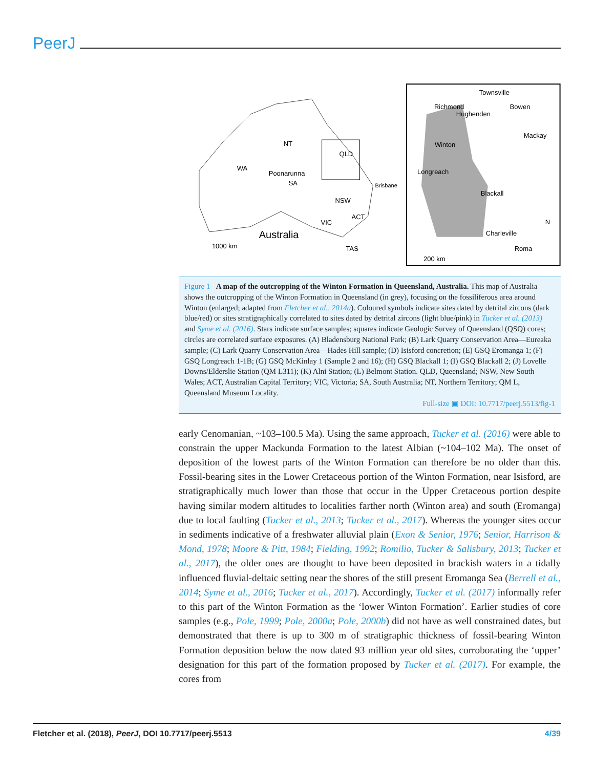PeerJ
NT
QLD
WA
Poonarunna
SA
Brisbane
NSW
ACT
VIC
Australia
1000 km
TAS
Townsville
Richmond
Hughenden
Bowen
Mackay
Winton
Longreach
Blackall
Charleville
Roma
200 km
N
Figure 1 A map of the outcropping of the Winton Formation in Queensland, Australia. This map of Australia shows the outcropping of the Winton Formation in Queensland (in grey), focusing on the fossiliferous area around Winton (enlarged; adapted from Fletcher et al., 2014a). Coloured symbols indicate sites dated by detrital zircons (dark blue/red) or sites stratigraphically correlated to sites dated by detrital zircons (light blue/pink) in Tucker et al. (2013) and Syme et al. (2016). Stars indicate surface samples; squares indicate Geologic Survey of Queensland (QSQ) cores; circles are correlated surface exposures. (A) Bladensburg National Park; (B) Lark Quarry Conservation Area—Eureaka sample; (C) Lark Quarry Conservation Area—Hades Hill sample; (D) Isisford concretion; (E) GSQ Eromanga 1; (F) GSQ Longreach 1-1B; (G) GSQ McKinlay 1 (Sample 2 and 16); (H) GSQ Blackall 1; (I) GSQ Blackall 2; (J) Lovelle Downs/Elderslie Station (QM L311); (K) Alni Station; (L) Belmont Station. QLD, Queensland; NSW, New South Wales; ACT, Australian Capital Territory; VIC, Victoria; SA, South Australia; NT, Northern Territory; QM L, Queensland Museum Locality.
Full-size ▣ DOI: 10.7717/peerj.5513/fig-1
early Cenomanian, ~103–100.5 Ma). Using the same approach, Tucker et al. (2016) were able to constrain the upper Mackunda Formation to the latest Albian (~104–102 Ma). The onset of deposition of the lowest parts of the Winton Formation can therefore be no older than this. Fossil-bearing sites in the Lower Cretaceous portion of the Winton Formation, near Isisford, are stratigraphically much lower than those that occur in the Upper Cretaceous portion despite having similar modern altitudes to localities farther north (Winton area) and south (Eromanga) due to local faulting (Tucker et al., 2013; Tucker et al., 2017). Whereas the younger sites occur in sediments indicative of a freshwater alluvial plain (Exon & Senior, 1976; Senior, Harrison & Mond, 1978; Moore & Pitt, 1984; Fielding, 1992; Romilio, Tucker & Salisbury, 2013; Tucker et al., 2017), the older ones are thought to have been deposited in brackish waters in a tidally influenced fluvial-deltaic setting near the shores of the still present Eromanga Sea (Berrell et al., 2014; Syme et al., 2016; Tucker et al., 2017). Accordingly, Tucker et al. (2017) informally refer to this part of the Winton Formation as the ‘lower Winton Formation’. Earlier studies of core samples (e.g., Pole, 1999; Pole, 2000a; Pole, 2000b) did not have as well constrained dates, but demonstrated that there is up to 300 m of stratigraphic thickness of fossil-bearing Winton Formation deposition below the now dated 93 million year old sites, corroborating the ‘upper’ designation for this part of the formation proposed by Tucker et al. (2017). For example, the cores from
Fletcher et al. (2018), PeerJ, DOI 10.7717/peerj.5513 4/39